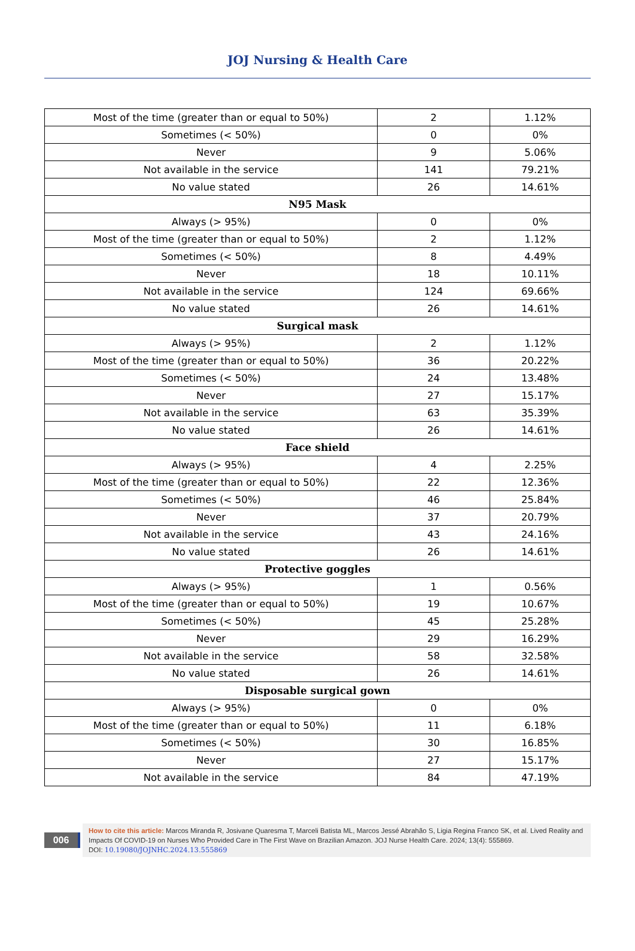JOJ Nursing & Health Care
| Most of the time (greater than or equal to 50%) | 2 | 1.12% |
| Sometimes (< 50%) | 0 | 0% |
| Never | 9 | 5.06% |
| Not available in the service | 141 | 79.21% |
| No value stated | 26 | 14.61% |
| N95 Mask | | |
| Always (> 95%) | 0 | 0% |
| Most of the time (greater than or equal to 50%) | 2 | 1.12% |
| Sometimes (< 50%) | 8 | 4.49% |
| Never | 18 | 10.11% |
| Not available in the service | 124 | 69.66% |
| No value stated | 26 | 14.61% |
| Surgical mask | | |
| Always (> 95%) | 2 | 1.12% |
| Most of the time (greater than or equal to 50%) | 36 | 20.22% |
| Sometimes (< 50%) | 24 | 13.48% |
| Never | 27 | 15.17% |
| Not available in the service | 63 | 35.39% |
| No value stated | 26 | 14.61% |
| Face shield | | |
| Always (> 95%) | 4 | 2.25% |
| Most of the time (greater than or equal to 50%) | 22 | 12.36% |
| Sometimes (< 50%) | 46 | 25.84% |
| Never | 37 | 20.79% |
| Not available in the service | 43 | 24.16% |
| No value stated | 26 | 14.61% |
| Protective goggles | | |
| Always (> 95%) | 1 | 0.56% |
| Most of the time (greater than or equal to 50%) | 19 | 10.67% |
| Sometimes (< 50%) | 45 | 25.28% |
| Never | 29 | 16.29% |
| Not available in the service | 58 | 32.58% |
| No value stated | 26 | 14.61% |
| Disposable surgical gown | | |
| Always (> 95%) | 0 | 0% |
| Most of the time (greater than or equal to 50%) | 11 | 6.18% |
| Sometimes (< 50%) | 30 | 16.85% |
| Never | 27 | 15.17% |
| Not available in the service | 84 | 47.19% |
006
How to cite this article: Marcos Miranda R, Josivane Quaresma T, Marceli Batista ML, Marcos Jessé Abrahão S, Ligia Regina Franco SK, et al. Lived Reality and Impacts Of COVID-19 on Nurses Who Provided Care in The First Wave on Brazilian Amazon. JOJ Nurse Health Care. 2024; 13(4): 555869.
DOI: 10.19080/JOJNHC.2024.13.555869